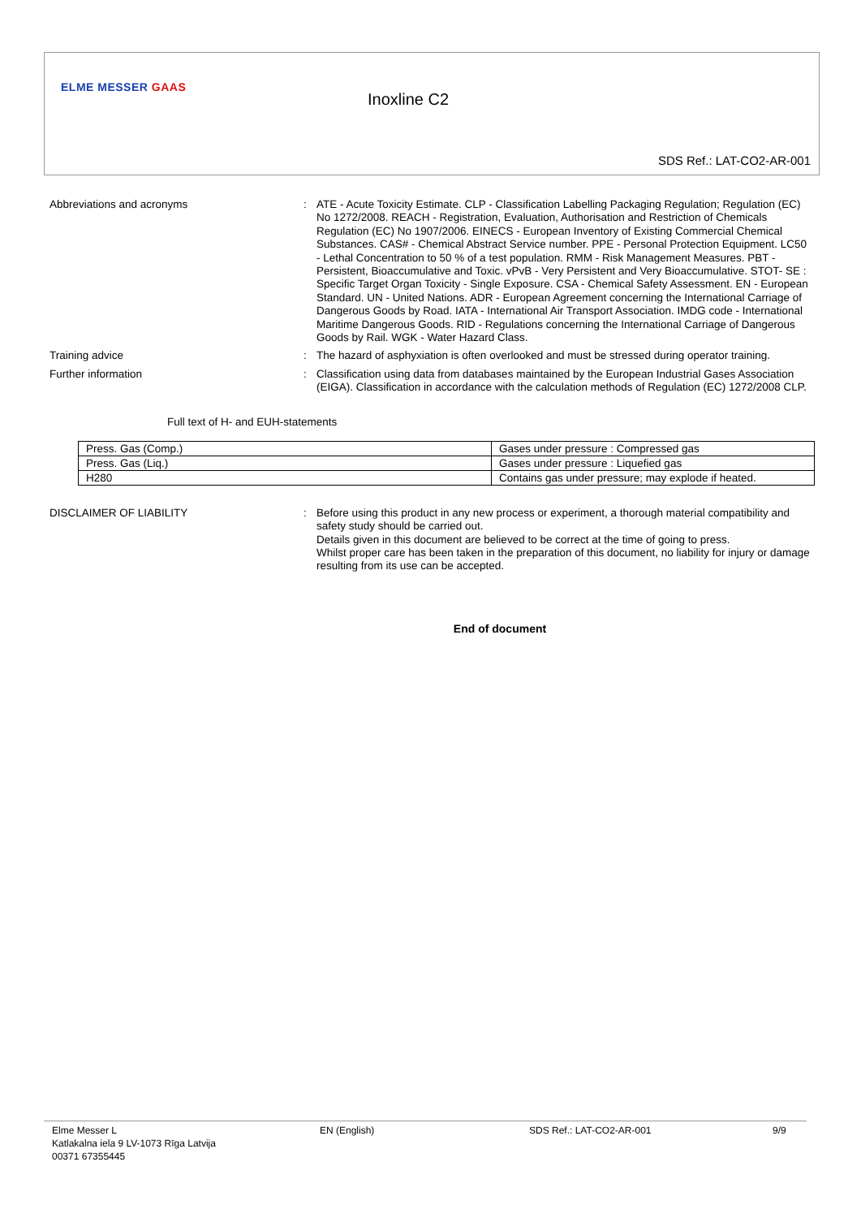ELME MESSER GAAS
Inoxline C2
SDS Ref.: LAT-CO2-AR-001
Abbreviations and acronyms :
ATE - Acute Toxicity Estimate. CLP - Classification Labelling Packaging Regulation; Regulation (EC) No 1272/2008. REACH - Registration, Evaluation, Authorisation and Restriction of Chemicals Regulation (EC) No 1907/2006. EINECS - European Inventory of Existing Commercial Chemical Substances. CAS# - Chemical Abstract Service number. PPE - Personal Protection Equipment. LC50 - Lethal Concentration to 50 % of a test population. RMM - Risk Management Measures. PBT - Persistent, Bioaccumulative and Toxic. vPvB - Very Persistent and Very Bioaccumulative. STOT- SE : Specific Target Organ Toxicity - Single Exposure. CSA - Chemical Safety Assessment. EN - European Standard. UN - United Nations. ADR - European Agreement concerning the International Carriage of Dangerous Goods by Road. IATA - International Air Transport Association. IMDG code - International Maritime Dangerous Goods. RID - Regulations concerning the International Carriage of Dangerous Goods by Rail. WGK - Water Hazard Class.
Training advice :
The hazard of asphyxiation is often overlooked and must be stressed during operator training.
Further information :
Classification using data from databases maintained by the European Industrial Gases Association (EIGA). Classification in accordance with the calculation methods of Regulation (EC) 1272/2008 CLP.
Full text of H- and EUH-statements
| Press. Gas (Comp.) | Gases under pressure : Compressed gas |
| Press. Gas (Liq.) | Gases under pressure : Liquefied gas |
| H280 | Contains gas under pressure; may explode if heated. |
DISCLAIMER OF LIABILITY :
Before using this product in any new process or experiment, a thorough material compatibility and safety study should be carried out.
Details given in this document are believed to be correct at the time of going to press.
Whilst proper care has been taken in the preparation of this document, no liability for injury or damage resulting from its use can be accepted.
End of document
Elme Messer L
Katlakalna iela 9 LV-1073 Rīga Latvija
00371 67355445
EN (English) SDS Ref.: LAT-CO2-AR-001 9/9